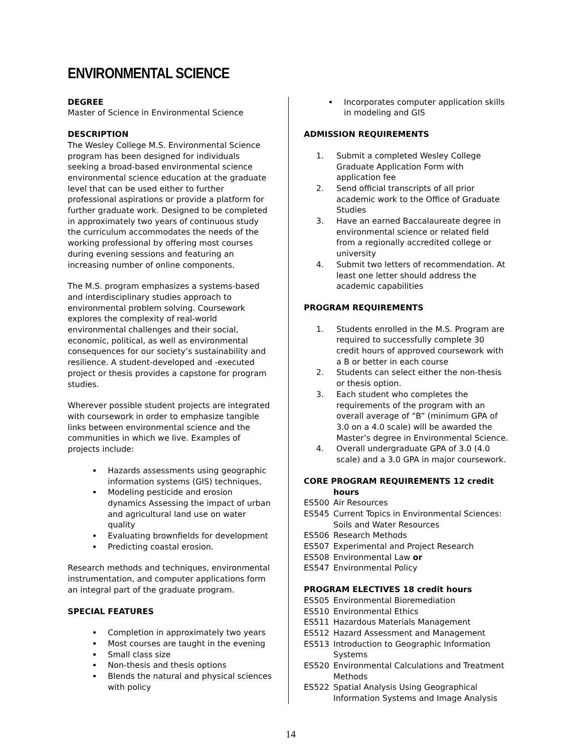ENVIRONMENTAL SCIENCE
DEGREE
Master of Science in Environmental Science
DESCRIPTION
The Wesley College M.S. Environmental Science program has been designed for individuals seeking a broad-based environmental science environmental science education at the graduate level that can be used either to further professional aspirations or provide a platform for further graduate work. Designed to be completed in approximately two years of continuous study the curriculum accommodates the needs of the working professional by offering most courses during evening sessions and featuring an increasing number of online components.
The M.S. program emphasizes a systems-based and interdisciplinary studies approach to environmental problem solving. Coursework explores the complexity of real-world environmental challenges and their social, economic, political, as well as environmental consequences for our society’s sustainability and resilience. A student-developed and -executed project or thesis provides a capstone for program studies.
Wherever possible student projects are integrated with coursework in order to emphasize tangible links between environmental science and the communities in which we live. Examples of projects include:
Hazards assessments using geographic information systems (GIS) techniques,
Modeling pesticide and erosion dynamics Assessing the impact of urban and agricultural land use on water quality
Evaluating brownfields for development
Predicting coastal erosion.
Research methods and techniques, environmental instrumentation, and computer applications form an integral part of the graduate program.
SPECIAL FEATURES
Completion in approximately two years
Most courses are taught in the evening
Small class size
Non-thesis and thesis options
Blends the natural and physical sciences with policy
Incorporates computer application skills in modeling and GIS
ADMISSION REQUIREMENTS
1. Submit a completed Wesley College Graduate Application Form with application fee
2. Send official transcripts of all prior academic work to the Office of Graduate Studies
3. Have an earned Baccalaureate degree in environmental science or related field from a regionally accredited college or university
4. Submit two letters of recommendation. At least one letter should address the academic capabilities
PROGRAM REQUIREMENTS
1. Students enrolled in the M.S. Program are required to successfully complete 30 credit hours of approved coursework with a B or better in each course
2. Students can select either the non-thesis or thesis option.
3. Each student who completes the requirements of the program with an overall average of “B” (minimum GPA of 3.0 on a 4.0 scale) will be awarded the Master’s degree in Environmental Science.
4. Overall undergraduate GPA of 3.0 (4.0 scale) and a 3.0 GPA in major coursework.
CORE PROGRAM REQUIREMENTS 12 credit
hours
ES500 Air Resources
ES545 Current Topics in Environmental Sciences: Soils and Water Resources
ES506 Research Methods
ES507 Experimental and Project Research
ES508 Environmental Law or
ES547 Environmental Policy
PROGRAM ELECTIVES 18 credit hours
ES505 Environmental Bioremediation
ES510 Environmental Ethics
ES511 Hazardous Materials Management
ES512 Hazard Assessment and Management
ES513 Introduction to Geographic Information Systems
ES520 Environmental Calculations and Treatment Methods
ES522 Spatial Analysis Using Geographical Information Systems and Image Analysis
14